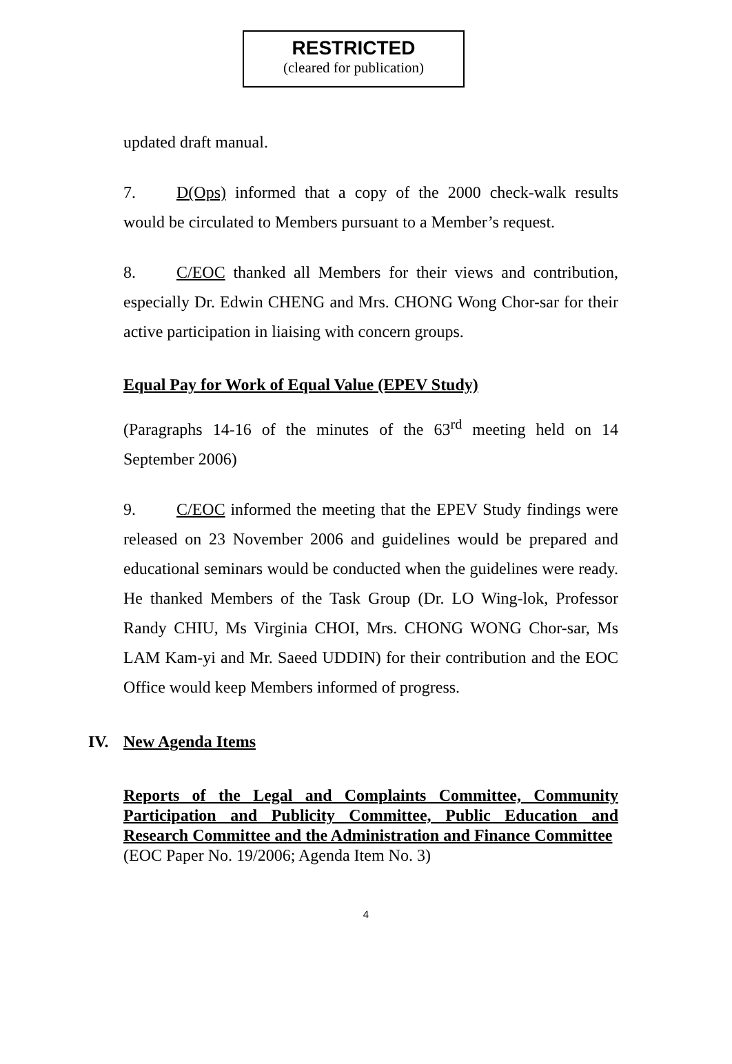RESTRICTED
(cleared for publication)
updated draft manual.
7. D(Ops) informed that a copy of the 2000 check-walk results would be circulated to Members pursuant to a Member’s request.
8. C/EOC thanked all Members for their views and contribution, especially Dr. Edwin CHENG and Mrs. CHONG Wong Chor-sar for their active participation in liaising with concern groups.
Equal Pay for Work of Equal Value (EPEV Study)
(Paragraphs 14-16 of the minutes of the 63<sup>rd</sup> meeting held on 14 September 2006)
9. C/EOC informed the meeting that the EPEV Study findings were released on 23 November 2006 and guidelines would be prepared and educational seminars would be conducted when the guidelines were ready. He thanked Members of the Task Group (Dr. LO Wing-lok, Professor Randy CHIU, Ms Virginia CHOI, Mrs. CHONG WONG Chor-sar, Ms LAM Kam-yi and Mr. Saeed UDDIN) for their contribution and the EOC Office would keep Members informed of progress.
IV. New Agenda Items
Reports of the Legal and Complaints Committee, Community Participation and Publicity Committee, Public Education and Research Committee and the Administration and Finance Committee
(EOC Paper No. 19/2006; Agenda Item No. 3)
4